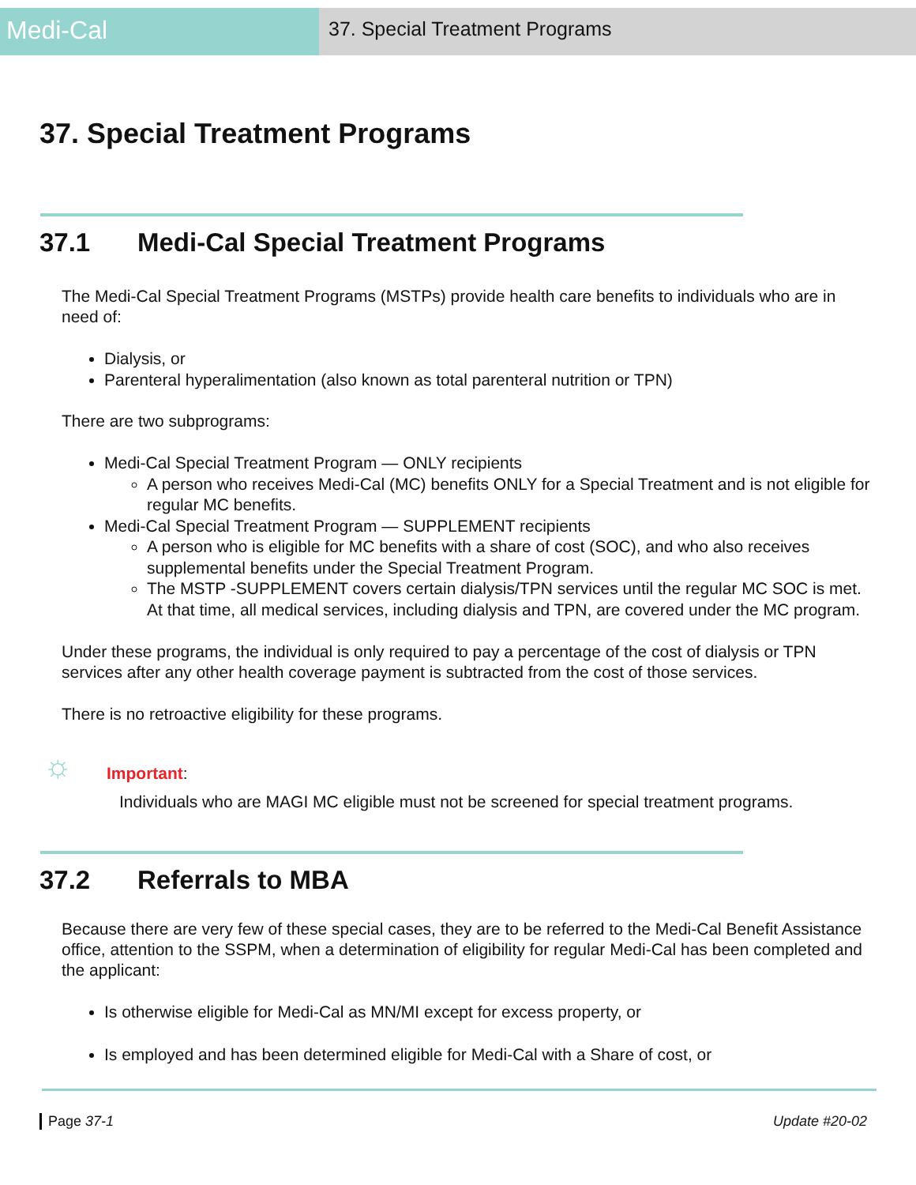Medi-Cal
37. Special Treatment Programs
37. Special Treatment Programs
37.1 Medi-Cal Special Treatment Programs
The Medi-Cal Special Treatment Programs (MSTPs) provide health care benefits to individuals who are in need of:
Dialysis, or
Parenteral hyperalimentation (also known as total parenteral nutrition or TPN)
There are two subprograms:
Medi-Cal Special Treatment Program — ONLY recipients
A person who receives Medi-Cal (MC) benefits ONLY for a Special Treatment and is not eligible for regular MC benefits.
Medi-Cal Special Treatment Program — SUPPLEMENT recipients
A person who is eligible for MC benefits with a share of cost (SOC), and who also receives supplemental benefits under the Special Treatment Program.
The MSTP -SUPPLEMENT covers certain dialysis/TPN services until the regular MC SOC is met. At that time, all medical services, including dialysis and TPN, are covered under the MC program.
Under these programs, the individual is only required to pay a percentage of the cost of dialysis or TPN services after any other health coverage payment is subtracted from the cost of those services.
There is no retroactive eligibility for these programs.
☼
Important:
Individuals who are MAGI MC eligible must not be screened for special treatment programs.
37.2 Referrals to MBA
Because there are very few of these special cases, they are to be referred to the Medi-Cal Benefit Assistance office, attention to the SSPM, when a determination of eligibility for regular Medi-Cal has been completed and the applicant:
Is otherwise eligible for Medi-Cal as MN/MI except for excess property, or
Is employed and has been determined eligible for Medi-Cal with a Share of cost, or
Page 37-1 Update #20-02